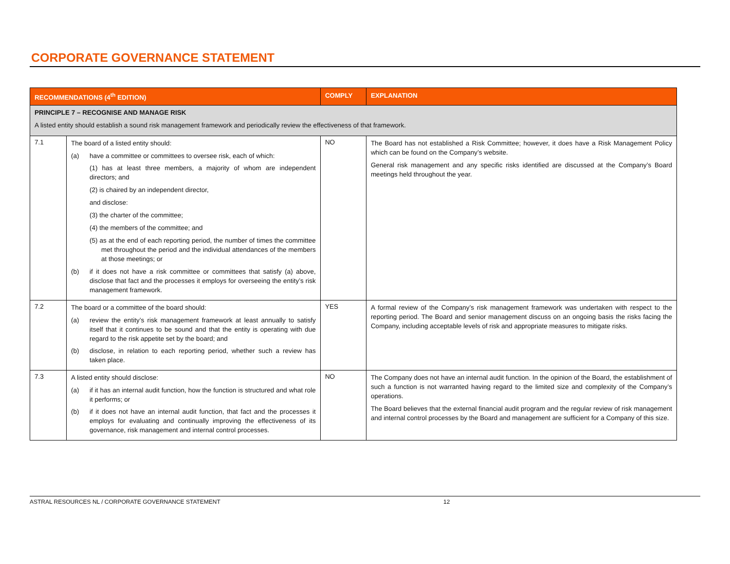CORPORATE GOVERNANCE STATEMENT
| RECOMMENDATIONS (4<sup>th</sup> EDITION) | | COMPLY | EXPLANATION |
| --- | --- | --- | --- |
| PRINCIPLE 7 – RECOGNISE AND MANAGE RISK A listed entity should establish a sound risk management framework and periodically review the effectiveness of that framework. | | | |
| 7.1 | The board of a listed entity should: (a) have a committee or committees to oversee risk, each of which: (1) has at least three members, a majority of whom are independent directors; and (2) is chaired by an independent director, and disclose: (3) the charter of the committee; (4) the members of the committee; and (5) as at the end of each reporting period, the number of times the committee met throughout the period and the individual attendances of the members at those meetings; or (b) if it does not have a risk committee or committees that satisfy (a) above, disclose that fact and the processes it employs for overseeing the entity’s risk management framework. | NO | The Board has not established a Risk Committee; however, it does have a Risk Management Policy which can be found on the Company’s website. General risk management and any specific risks identified are discussed at the Company’s Board meetings held throughout the year. |
| 7.2 | The board or a committee of the board should: (a) review the entity’s risk management framework at least annually to satisfy itself that it continues to be sound and that the entity is operating with due regard to the risk appetite set by the board; and (b) disclose, in relation to each reporting period, whether such a review has taken place. | YES | A formal review of the Company’s risk management framework was undertaken with respect to the reporting period. The Board and senior management discuss on an ongoing basis the risks facing the Company, including acceptable levels of risk and appropriate measures to mitigate risks. |
| 7.3 | A listed entity should disclose: (a) if it has an internal audit function, how the function is structured and what role it performs; or (b) if it does not have an internal audit function, that fact and the processes it employs for evaluating and continually improving the effectiveness of its governance, risk management and internal control processes. | NO | The Company does not have an internal audit function. In the opinion of the Board, the establishment of such a function is not warranted having regard to the limited size and complexity of the Company’s operations. The Board believes that the external financial audit program and the regular review of risk management and internal control processes by the Board and management are sufficient for a Company of this size. |
ASTRAL RESOURCES NL / CORPORATE GOVERNANCE STATEMENT 12